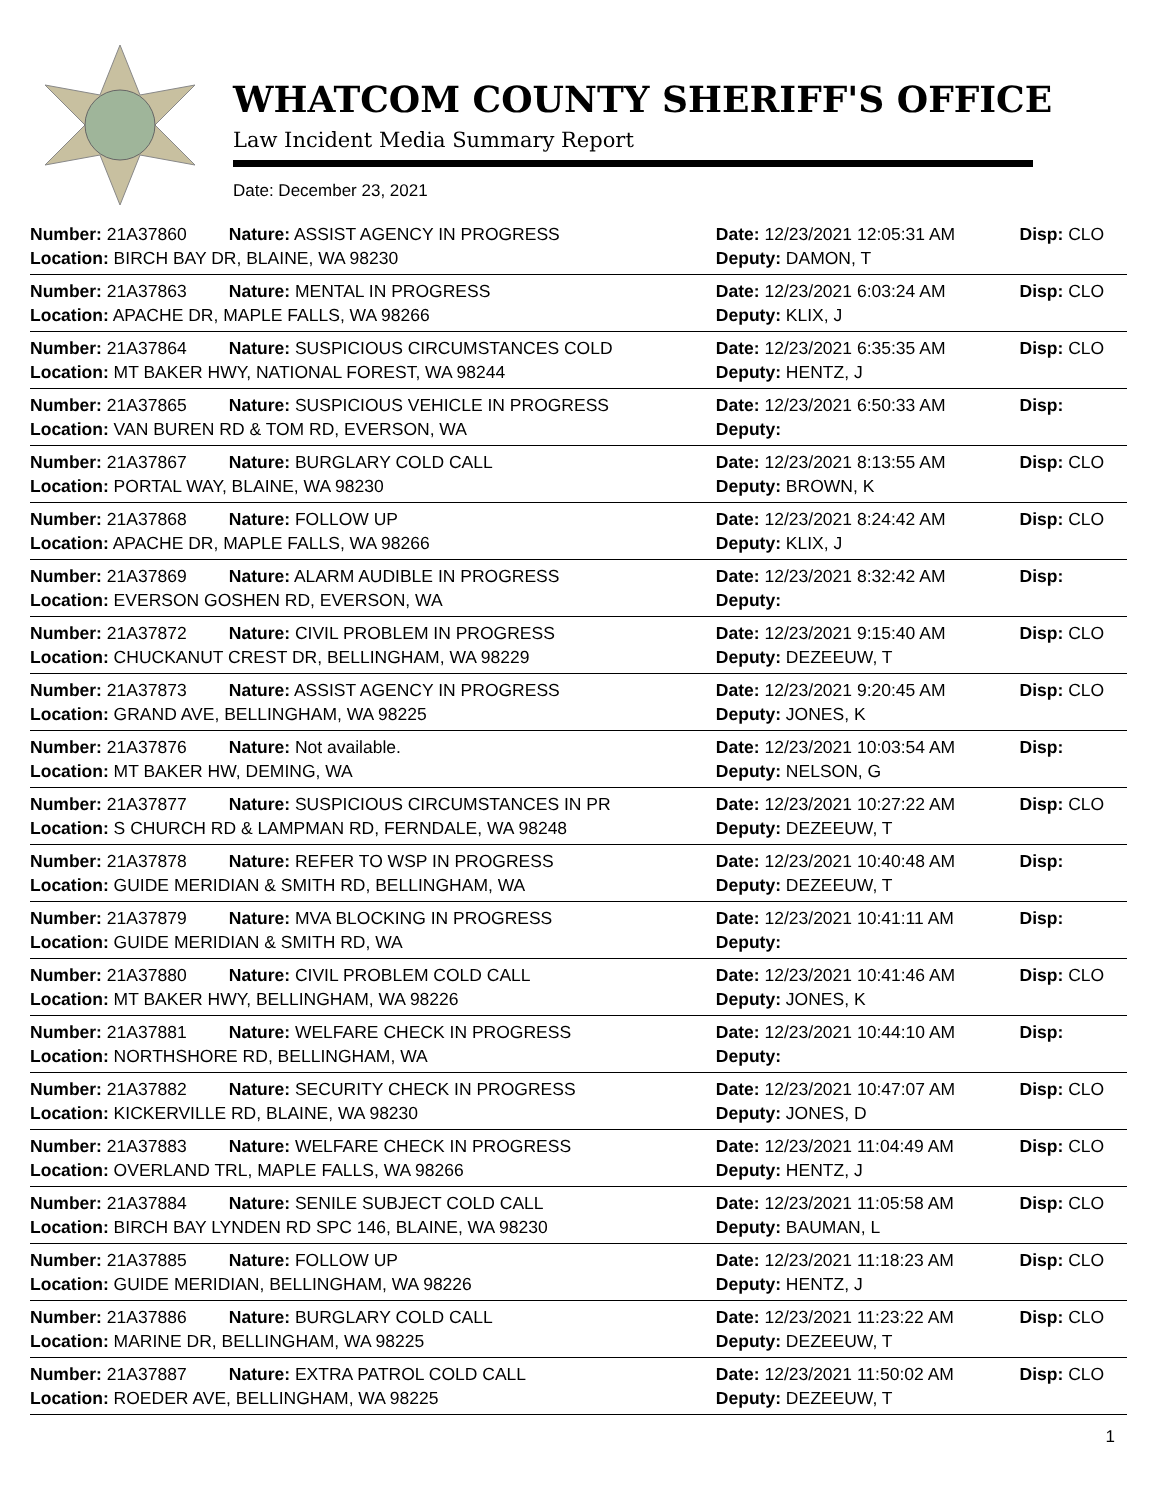WHATCOM COUNTY SHERIFF'S OFFICE
Law Incident Media Summary Report
Date: December 23, 2021
| Number: 21A37860 | Nature: ASSIST AGENCY IN PROGRESS | Date: 12/23/2021 12:05:31 AM | Disp: CLO |
| Location: BIRCH BAY DR, BLAINE, WA 98230 | | Deputy: DAMON, T | |
| Number: 21A37863 | Nature: MENTAL IN PROGRESS | Date: 12/23/2021 6:03:24 AM | Disp: CLO |
| Location: APACHE DR, MAPLE FALLS, WA 98266 | | Deputy: KLIX, J | |
| Number: 21A37864 | Nature: SUSPICIOUS CIRCUMSTANCES COLD | Date: 12/23/2021 6:35:35 AM | Disp: CLO |
| Location: MT BAKER HWY, NATIONAL FOREST, WA 98244 | | Deputy: HENTZ, J | |
| Number: 21A37865 | Nature: SUSPICIOUS VEHICLE IN PROGRESS | Date: 12/23/2021 6:50:33 AM | Disp: |
| Location: VAN BUREN RD & TOM RD, EVERSON, WA | | Deputy: | |
| Number: 21A37867 | Nature: BURGLARY COLD CALL | Date: 12/23/2021 8:13:55 AM | Disp: CLO |
| Location: PORTAL WAY, BLAINE, WA 98230 | | Deputy: BROWN, K | |
| Number: 21A37868 | Nature: FOLLOW UP | Date: 12/23/2021 8:24:42 AM | Disp: CLO |
| Location: APACHE DR, MAPLE FALLS, WA 98266 | | Deputy: KLIX, J | |
| Number: 21A37869 | Nature: ALARM AUDIBLE IN PROGRESS | Date: 12/23/2021 8:32:42 AM | Disp: |
| Location: EVERSON GOSHEN RD, EVERSON, WA | | Deputy: | |
| Number: 21A37872 | Nature: CIVIL PROBLEM IN PROGRESS | Date: 12/23/2021 9:15:40 AM | Disp: CLO |
| Location: CHUCKANUT CREST DR, BELLINGHAM, WA 98229 | | Deputy: DEZEEUW, T | |
| Number: 21A37873 | Nature: ASSIST AGENCY IN PROGRESS | Date: 12/23/2021 9:20:45 AM | Disp: CLO |
| Location: GRAND AVE, BELLINGHAM, WA 98225 | | Deputy: JONES, K | |
| Number: 21A37876 | Nature: Not available. | Date: 12/23/2021 10:03:54 AM | Disp: |
| Location: MT BAKER HW, DEMING, WA | | Deputy: NELSON, G | |
| Number: 21A37877 | Nature: SUSPICIOUS CIRCUMSTANCES IN PR | Date: 12/23/2021 10:27:22 AM | Disp: CLO |
| Location: S CHURCH RD & LAMPMAN RD, FERNDALE, WA 98248 | | Deputy: DEZEEUW, T | |
| Number: 21A37878 | Nature: REFER TO WSP IN PROGRESS | Date: 12/23/2021 10:40:48 AM | Disp: |
| Location: GUIDE MERIDIAN & SMITH RD, BELLINGHAM, WA | | Deputy: DEZEEUW, T | |
| Number: 21A37879 | Nature: MVA BLOCKING IN PROGRESS | Date: 12/23/2021 10:41:11 AM | Disp: |
| Location: GUIDE MERIDIAN & SMITH RD, WA | | Deputy: | |
| Number: 21A37880 | Nature: CIVIL PROBLEM COLD CALL | Date: 12/23/2021 10:41:46 AM | Disp: CLO |
| Location: MT BAKER HWY, BELLINGHAM, WA 98226 | | Deputy: JONES, K | |
| Number: 21A37881 | Nature: WELFARE CHECK IN PROGRESS | Date: 12/23/2021 10:44:10 AM | Disp: |
| Location: NORTHSHORE RD, BELLINGHAM, WA | | Deputy: | |
| Number: 21A37882 | Nature: SECURITY CHECK IN PROGRESS | Date: 12/23/2021 10:47:07 AM | Disp: CLO |
| Location: KICKERVILLE RD, BLAINE, WA 98230 | | Deputy: JONES, D | |
| Number: 21A37883 | Nature: WELFARE CHECK IN PROGRESS | Date: 12/23/2021 11:04:49 AM | Disp: CLO |
| Location: OVERLAND TRL, MAPLE FALLS, WA 98266 | | Deputy: HENTZ, J | |
| Number: 21A37884 | Nature: SENILE SUBJECT COLD CALL | Date: 12/23/2021 11:05:58 AM | Disp: CLO |
| Location: BIRCH BAY LYNDEN RD SPC 146, BLAINE, WA 98230 | | Deputy: BAUMAN, L | |
| Number: 21A37885 | Nature: FOLLOW UP | Date: 12/23/2021 11:18:23 AM | Disp: CLO |
| Location: GUIDE MERIDIAN, BELLINGHAM, WA 98226 | | Deputy: HENTZ, J | |
| Number: 21A37886 | Nature: BURGLARY COLD CALL | Date: 12/23/2021 11:23:22 AM | Disp: CLO |
| Location: MARINE DR, BELLINGHAM, WA 98225 | | Deputy: DEZEEUW, T | |
| Number: 21A37887 | Nature: EXTRA PATROL COLD CALL | Date: 12/23/2021 11:50:02 AM | Disp: CLO |
| Location: ROEDER AVE, BELLINGHAM, WA 98225 | | Deputy: DEZEEUW, T | |
1